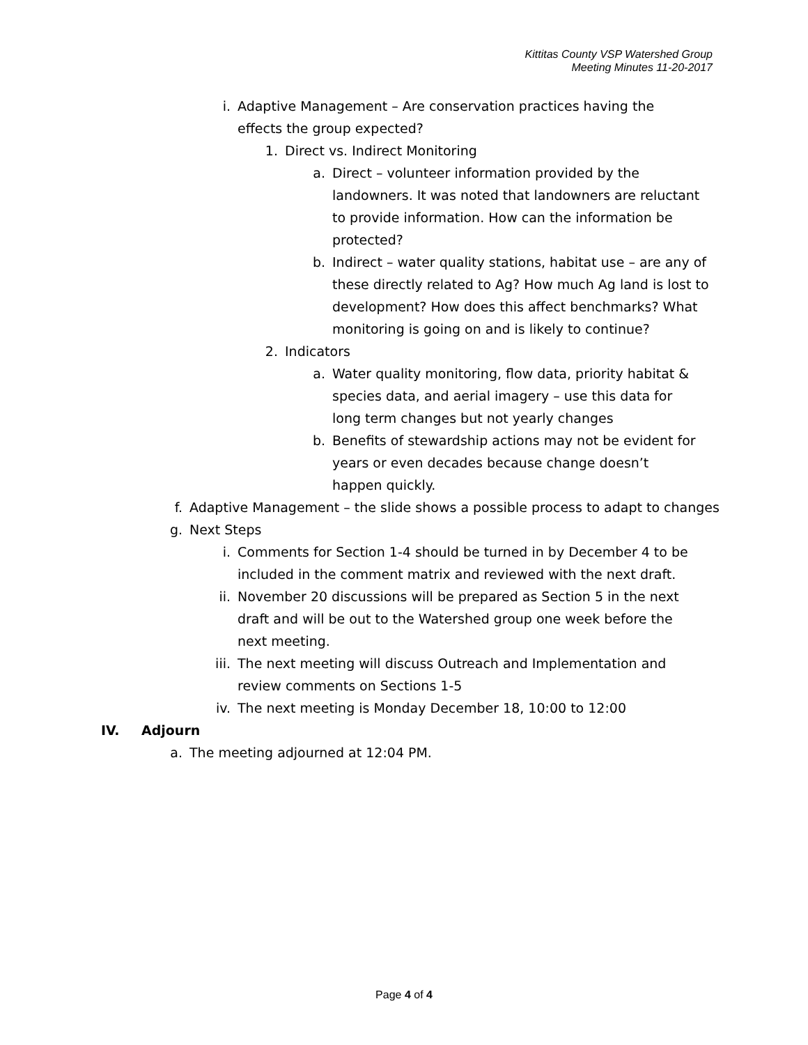Kittitas County VSP Watershed Group
Meeting Minutes 11-20-2017
i. Adaptive Management – Are conservation practices having the effects the group expected?
1. Direct vs. Indirect Monitoring
a. Direct – volunteer information provided by the landowners. It was noted that landowners are reluctant to provide information. How can the information be protected?
b. Indirect – water quality stations, habitat use – are any of these directly related to Ag? How much Ag land is lost to development? How does this affect benchmarks? What monitoring is going on and is likely to continue?
2. Indicators
a. Water quality monitoring, flow data, priority habitat & species data, and aerial imagery – use this data for long term changes but not yearly changes
b. Benefits of stewardship actions may not be evident for years or even decades because change doesn’t happen quickly.
f. Adaptive Management – the slide shows a possible process to adapt to changes
g. Next Steps
i. Comments for Section 1-4 should be turned in by December 4 to be included in the comment matrix and reviewed with the next draft.
ii. November 20 discussions will be prepared as Section 5 in the next draft and will be out to the Watershed group one week before the next meeting.
iii. The next meeting will discuss Outreach and Implementation and review comments on Sections 1-5
iv. The next meeting is Monday December 18, 10:00 to 12:00
IV. Adjourn
a. The meeting adjourned at 12:04 PM.
Page 4 of 4